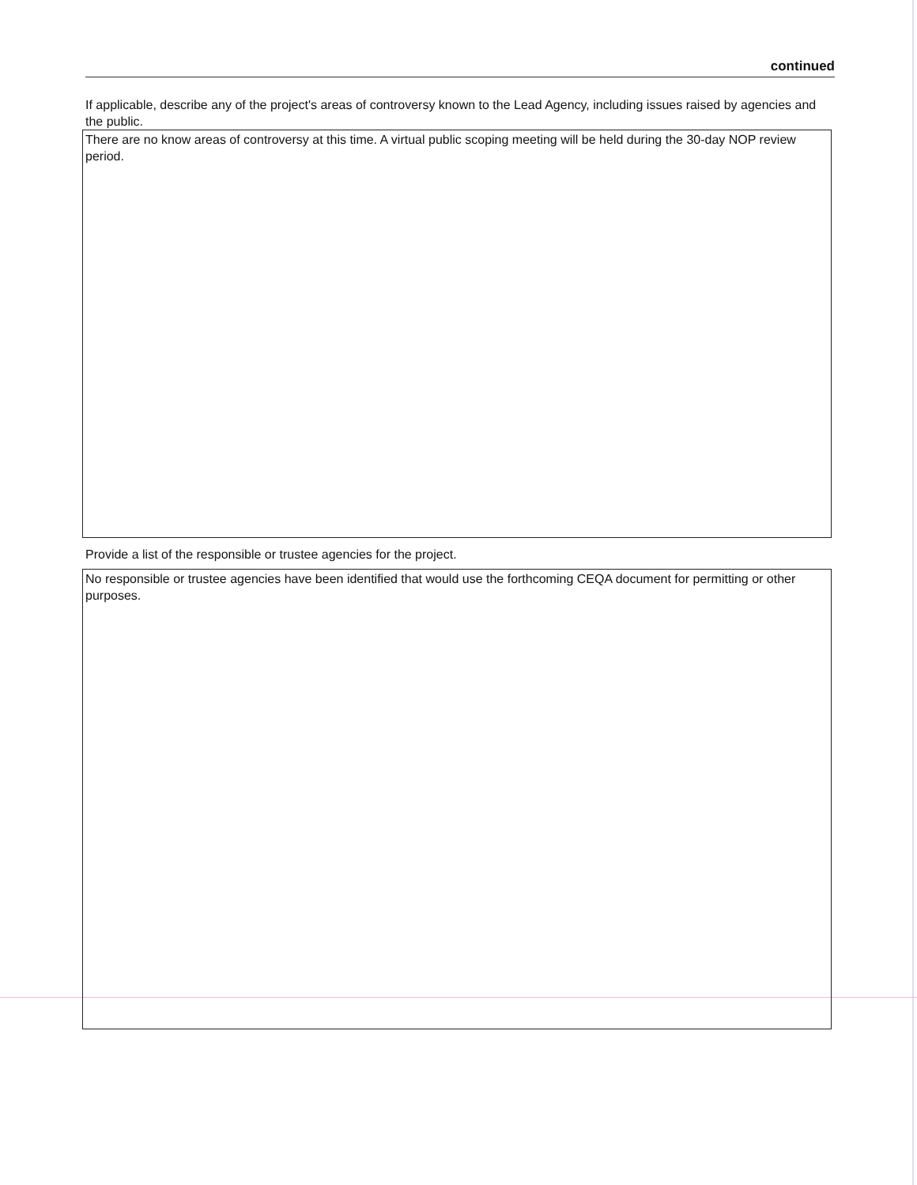continued
If applicable, describe any of the project's areas of controversy known to the Lead Agency, including issues raised by agencies and the public.
There are no know areas of controversy at this time. A virtual public scoping meeting will be held during the 30-day NOP review period.
Provide a list of the responsible or trustee agencies for the project.
No responsible or trustee agencies have been identified that would use the forthcoming CEQA document for permitting or other purposes.